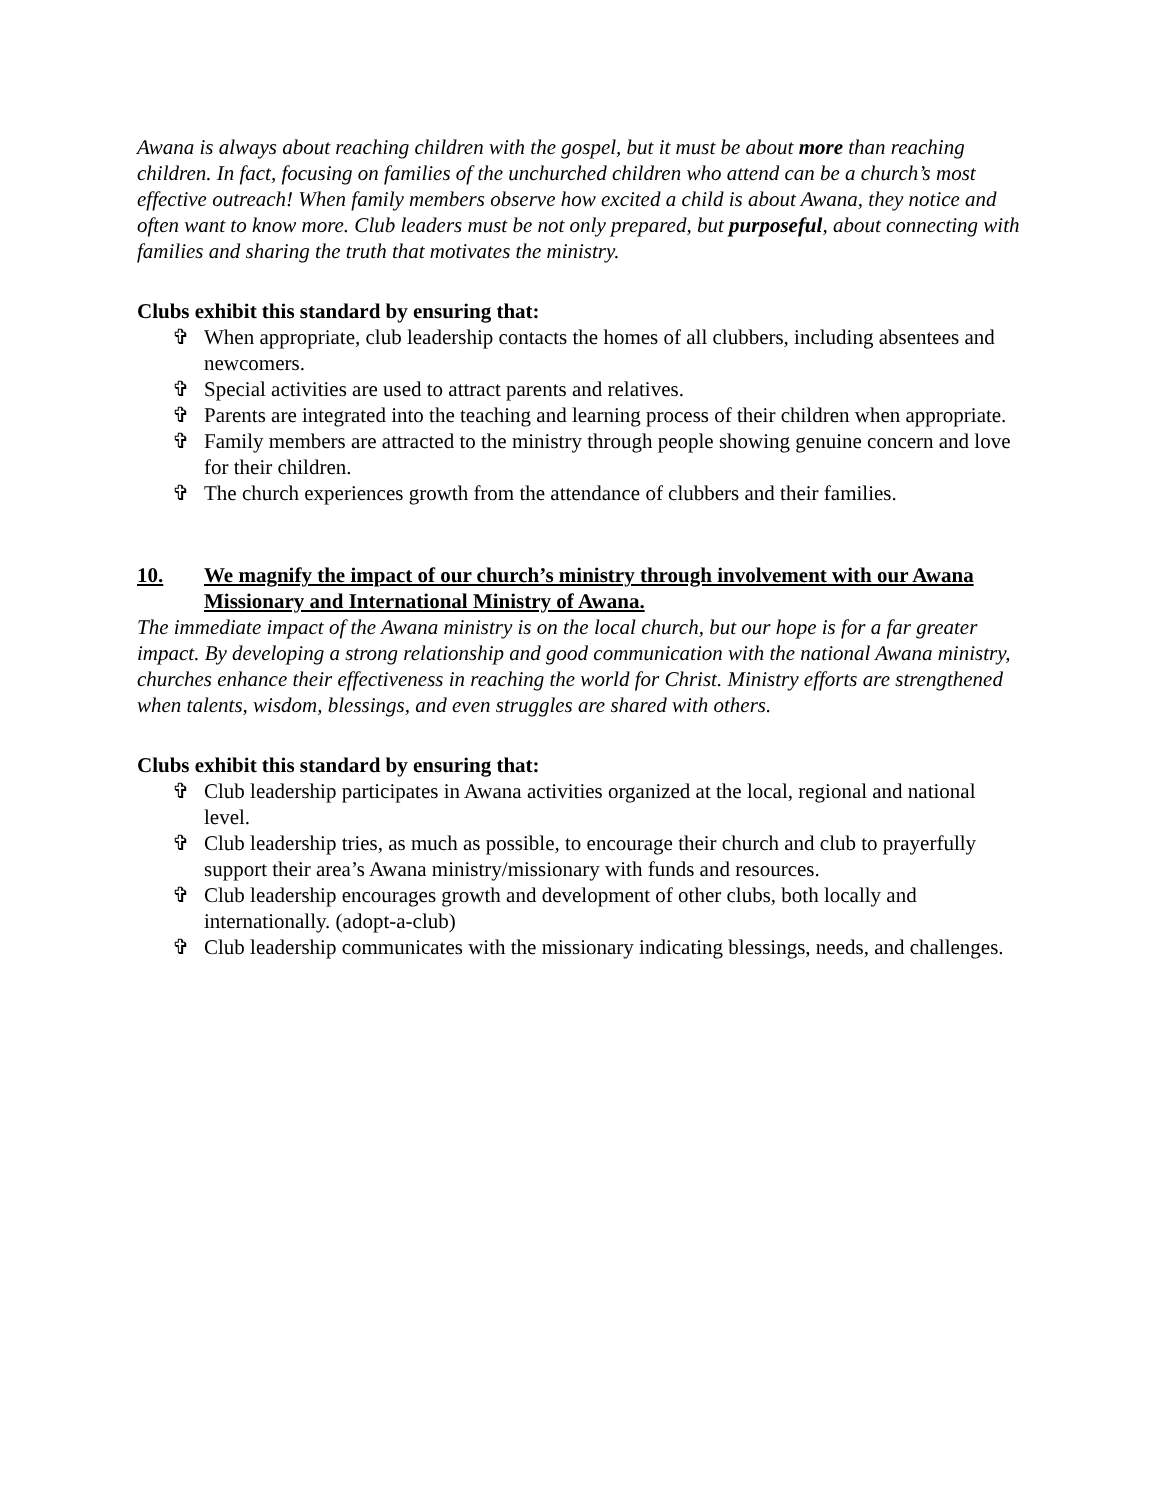Awana is always about reaching children with the gospel, but it must be about more than reaching children. In fact, focusing on families of the unchurched children who attend can be a church’s most effective outreach! When family members observe how excited a child is about Awana, they notice and often want to know more. Club leaders must be not only prepared, but purposeful, about connecting with families and sharing the truth that motivates the ministry.
Clubs exhibit this standard by ensuring that:
✞ When appropriate, club leadership contacts the homes of all clubbers, including absentees and newcomers.
✞ Special activities are used to attract parents and relatives.
✞ Parents are integrated into the teaching and learning process of their children when appropriate.
✞ Family members are attracted to the ministry through people showing genuine concern and love for their children.
✞ The church experiences growth from the attendance of clubbers and their families.
10. We magnify the impact of our church’s ministry through involvement with our Awana Missionary and International Ministry of Awana.
The immediate impact of the Awana ministry is on the local church, but our hope is for a far greater impact. By developing a strong relationship and good communication with the national Awana ministry, churches enhance their effectiveness in reaching the world for Christ. Ministry efforts are strengthened when talents, wisdom, blessings, and even struggles are shared with others.
Clubs exhibit this standard by ensuring that:
✞ Club leadership participates in Awana activities organized at the local, regional and national level.
✞ Club leadership tries, as much as possible, to encourage their church and club to prayerfully support their area’s Awana ministry/missionary with funds and resources.
✞ Club leadership encourages growth and development of other clubs, both locally and internationally. (adopt-a-club)
✞ Club leadership communicates with the missionary indicating blessings, needs, and challenges.